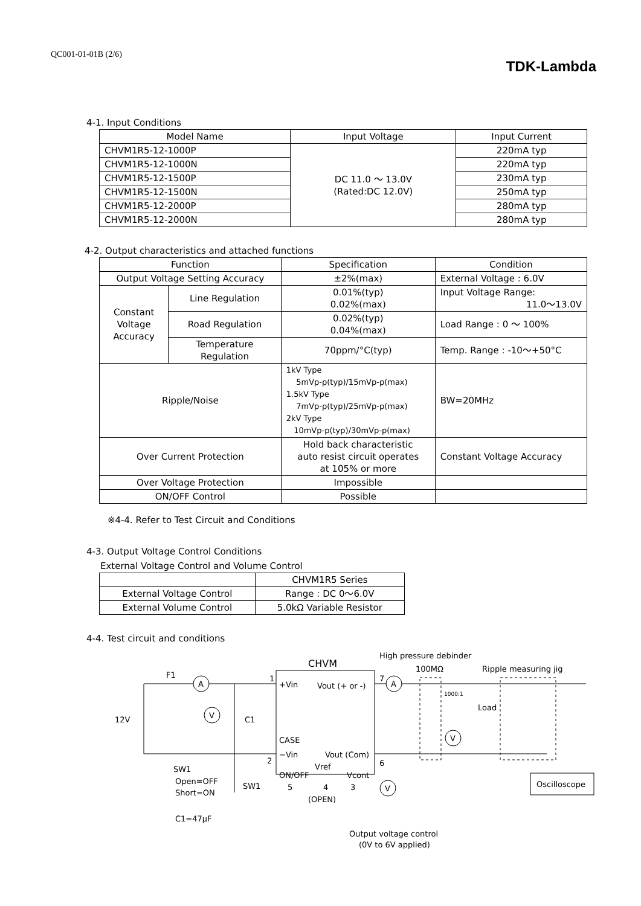QC001-01-01B (2/6)
TDK-Lambda
4-1. Input Conditions
| Model Name | Input Voltage | Input Current |
| --- | --- | --- |
| CHVM1R5-12-1000P | DC 11.0 ～ 13.0V (Rated:DC 12.0V) | 220mA typ |
| CHVM1R5-12-1000N | | 220mA typ |
| CHVM1R5-12-1500P | | 230mA typ |
| CHVM1R5-12-1500N | | 250mA typ |
| CHVM1R5-12-2000P | | 280mA typ |
| CHVM1R5-12-2000N | | 280mA typ |
4-2. Output characteristics and attached functions
| Function | | Specification | Condition |
| --- | --- | --- | --- |
| Output Voltage Setting Accuracy | | ±2%(max) | External Voltage : 6.0V |
| Constant Voltage Accuracy | Line Regulation | 0.01%(typ) 0.02%(max) | Input Voltage Range: 11.0～13.0V |
| | Road Regulation | 0.02%(typ) 0.04%(max) | Load Range : 0 ～ 100% |
| | Temperature Regulation | 70ppm/°C(typ) | Temp. Range : -10～+50°C |
| Ripple/Noise | | 1kV Type 5mVp-p(typ)/15mVp-p(max) 1.5kV Type 7mVp-p(typ)/25mVp-p(max) 2kV Type 10mVp-p(typ)/30mVp-p(max) | BW=20MHz |
| Over Current Protection | | Hold back characteristic auto resist circuit operates at 105% or more | Constant Voltage Accuracy |
| Over Voltage Protection | | Impossible | |
| ON/OFF Control | | Possible | |
※4-4. Refer to Test Circuit and Conditions
4-3. Output Voltage Control Conditions
External Voltage Control and Volume Control
| | CHVM1R5 Series |
| --- | --- |
| External Voltage Control | Range : DC 0～6.0V |
| External Volume Control | 5.0kΩ Variable Resistor |
4-4. Test circuit and conditions
CHVM
High pressure debinder
100MΩ
Ripple measuring jig
F1
A
V
A
V
V
12V
C1
1
+Vin
Vout (+ or -)
7
1000:1
Load
CASE
−Vin
Vout (Com)
2
6
Vref
ON/OFF
Vcont
5
4
3
(OPEN)
SW1
Open=OFF
Short=ON
SW1
C1=47μF
Oscilloscope
Output voltage control
(0V to 6V applied)